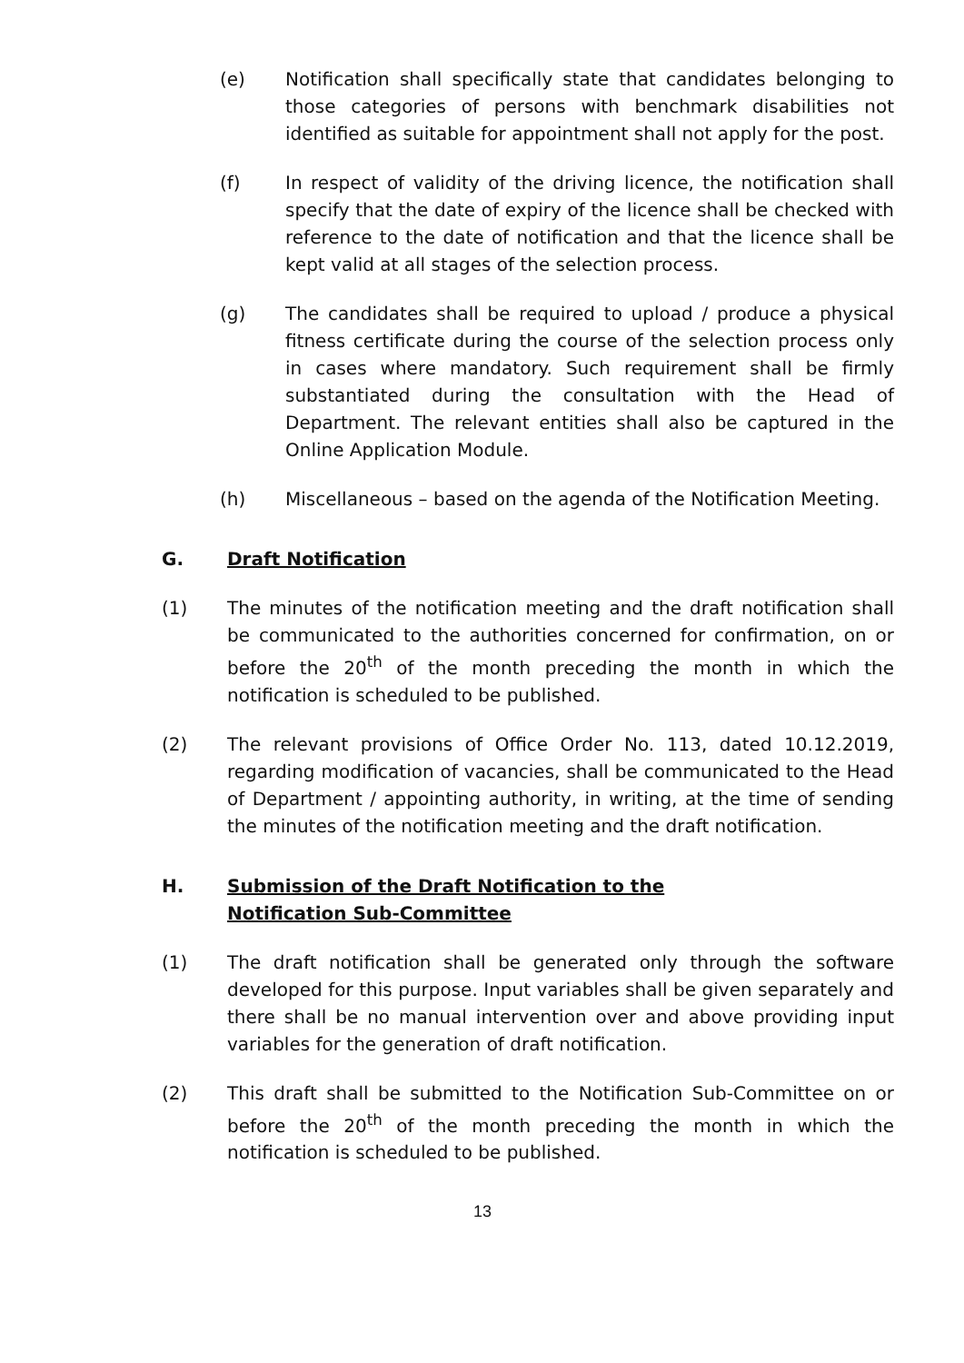(e) Notification shall specifically state that candidates belonging to those categories of persons with benchmark disabilities not identified as suitable for appointment shall not apply for the post.
(f) In respect of validity of the driving licence, the notification shall specify that the date of expiry of the licence shall be checked with reference to the date of notification and that the licence shall be kept valid at all stages of the selection process.
(g) The candidates shall be required to upload / produce a physical fitness certificate during the course of the selection process only in cases where mandatory. Such requirement shall be firmly substantiated during the consultation with the Head of Department. The relevant entities shall also be captured in the Online Application Module.
(h) Miscellaneous – based on the agenda of the Notification Meeting.
G. Draft Notification
(1) The minutes of the notification meeting and the draft notification shall be communicated to the authorities concerned for confirmation, on or before the 20<sup>th</sup> of the month preceding the month in which the notification is scheduled to be published.
(2) The relevant provisions of Office Order No. 113, dated 10.12.2019, regarding modification of vacancies, shall be communicated to the Head of Department / appointing authority, in writing, at the time of sending the minutes of the notification meeting and the draft notification.
H. Submission of the Draft Notification to the Notification Sub-Committee
(1) The draft notification shall be generated only through the software developed for this purpose. Input variables shall be given separately and there shall be no manual intervention over and above providing input variables for the generation of draft notification.
(2) This draft shall be submitted to the Notification Sub-Committee on or before the 20<sup>th</sup> of the month preceding the month in which the notification is scheduled to be published.
13